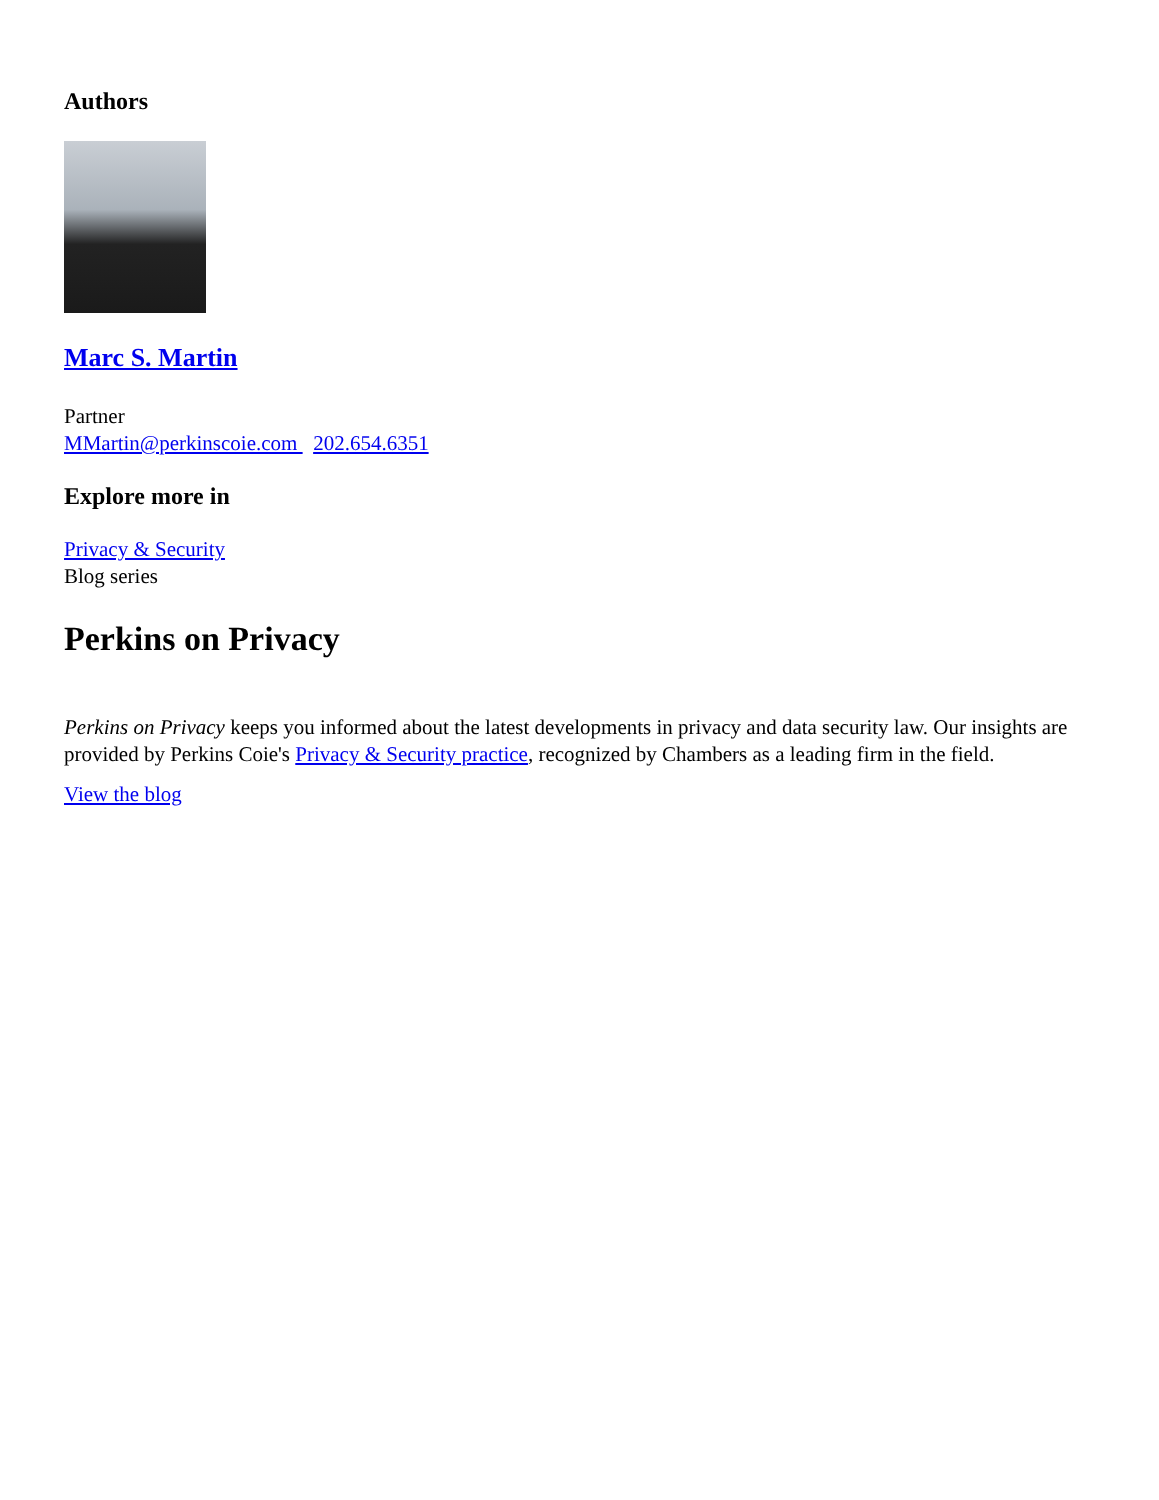Authors
Marc S. Martin
Partner
MMartin@perkinscoie.com 202.654.6351
Explore more in
Privacy & Security
Blog series
Perkins on Privacy
Perkins on Privacy keeps you informed about the latest developments in privacy and data security law. Our insights are provided by Perkins Coie's Privacy & Security practice, recognized by Chambers as a leading firm in the field.
View the blog